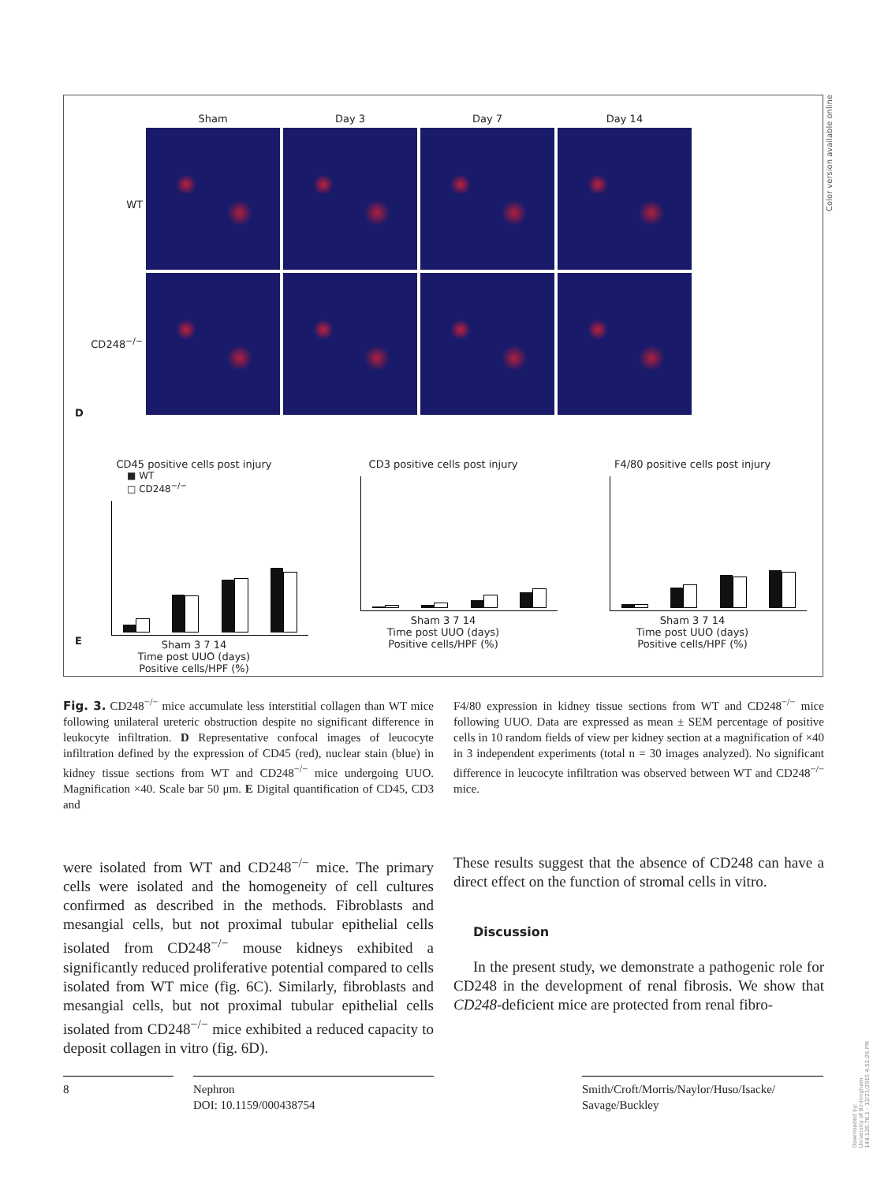Sham
Day 3
Day 7
Day 14
WT
CD248<sup>−/−</sup>
D
CD45 positive cells post injury
■ WT
□ CD248<sup>−/−</sup>
Sham 3 7 14
Time post UUO (days)
Positive cells/HPF (%)
CD3 positive cells post injury
Sham 3 7 14
Time post UUO (days)
Positive cells/HPF (%)
F4/80 positive cells post injury
Sham 3 7 14
Time post UUO (days)
Positive cells/HPF (%)
E
Color version available online
Fig. 3. CD248<sup>−/−</sup> mice accumulate less interstitial collagen than WT mice following unilateral ureteric obstruction despite no significant difference in leukocyte infiltration. D Representative confocal images of leucocyte infiltration defined by the expression of CD45 (red), nuclear stain (blue) in kidney tissue sections from WT and CD248<sup>−/−</sup> mice undergoing UUO. Magnification ×40. Scale bar 50 μm. E Digital quantification of CD45, CD3 and
F4/80 expression in kidney tissue sections from WT and CD248<sup>−/−</sup> mice following UUO. Data are expressed as mean ± SEM percentage of positive cells in 10 random fields of view per kidney section at a magnification of ×40 in 3 independent experiments (total n = 30 images analyzed). No significant difference in leucocyte infiltration was observed between WT and CD248<sup>−/−</sup> mice.
were isolated from WT and CD248<sup>−/−</sup> mice. The primary cells were isolated and the homogeneity of cell cultures confirmed as described in the methods. Fibroblasts and mesangial cells, but not proximal tubular epithelial cells isolated from CD248<sup>−/−</sup> mouse kidneys exhibited a significantly reduced proliferative potential compared to cells isolated from WT mice (fig. 6C). Similarly, fibroblasts and mesangial cells, but not proximal tubular epithelial cells isolated from CD248<sup>−/−</sup> mice exhibited a reduced capacity to deposit collagen in vitro (fig. 6D).
These results suggest that the absence of CD248 can have a direct effect on the function of stromal cells in vitro.
Discussion
In the present study, we demonstrate a pathogenic role for CD248 in the development of renal fibrosis. We show that CD248-deficient mice are protected from renal fibro-
8
Nephron
DOI: 10.1159/000438754
Smith/Croft/Morris/Naylor/Huso/Isacke/
Savage/Buckley
Downloaded by:
University of Birmingham
149.126.76.1 - 12/21/2015 4:52:26 PM